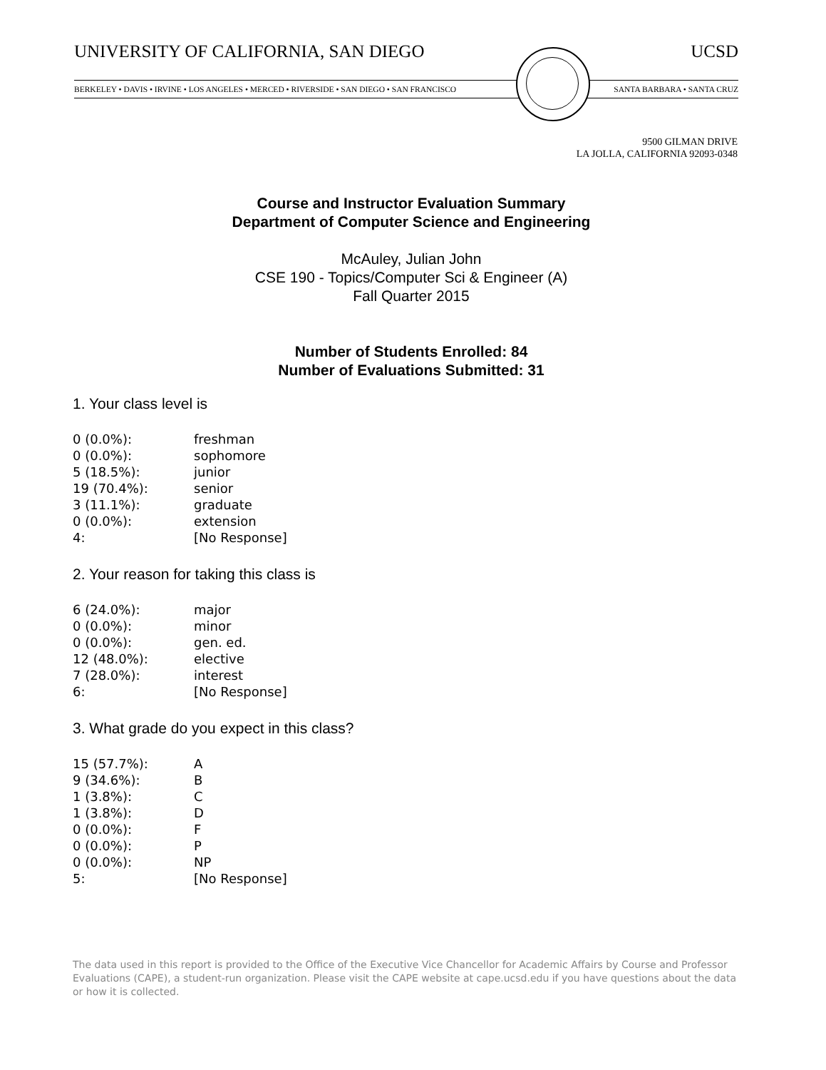UNIVERSITY OF CALIFORNIA, SAN DIEGO UCSD
BERKELEY • DAVIS • IRVINE • LOS ANGELES • MERCED • RIVERSIDE • SAN DIEGO • SAN FRANCISCO SANTA BARBARA • SANTA CRUZ
9500 GILMAN DRIVE
LA JOLLA, CALIFORNIA 92093-0348
Course and Instructor Evaluation Summary
Department of Computer Science and Engineering
McAuley, Julian John
CSE 190 - Topics/Computer Sci & Engineer (A)
Fall Quarter 2015
Number of Students Enrolled: 84
Number of Evaluations Submitted: 31
1. Your class level is
| 0 (0.0%): | freshman |
| 0 (0.0%): | sophomore |
| 5 (18.5%): | junior |
| 19 (70.4%): | senior |
| 3 (11.1%): | graduate |
| 0 (0.0%): | extension |
| 4: | [No Response] |
2. Your reason for taking this class is
| 6 (24.0%): | major |
| 0 (0.0%): | minor |
| 0 (0.0%): | gen. ed. |
| 12 (48.0%): | elective |
| 7 (28.0%): | interest |
| 6: | [No Response] |
3. What grade do you expect in this class?
| 15 (57.7%): | A |
| 9 (34.6%): | B |
| 1 (3.8%): | C |
| 1 (3.8%): | D |
| 0 (0.0%): | F |
| 0 (0.0%): | P |
| 0 (0.0%): | NP |
| 5: | [No Response] |
The data used in this report is provided to the Office of the Executive Vice Chancellor for Academic Affairs by Course and Professor Evaluations (CAPE), a student-run organization. Please visit the CAPE website at cape.ucsd.edu if you have questions about the data or how it is collected.